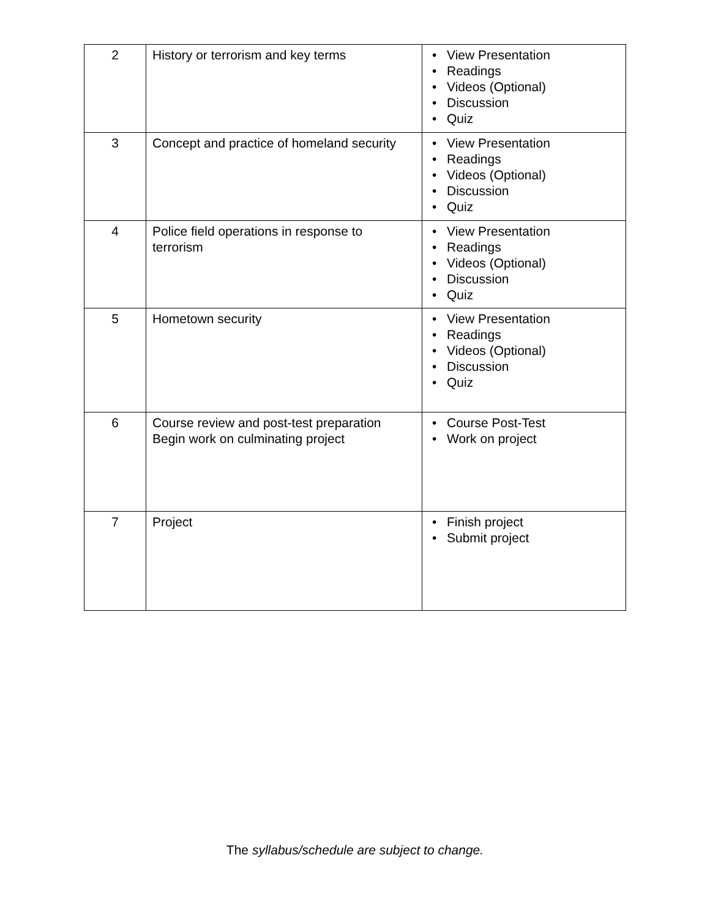| 2 | History or terrorism and key terms | • View Presentation • Readings • Videos (Optional) • Discussion • Quiz |
| 3 | Concept and practice of homeland security | • View Presentation • Readings • Videos (Optional) • Discussion • Quiz |
| 4 | Police field operations in response to terrorism | • View Presentation • Readings • Videos (Optional) • Discussion • Quiz |
| 5 | Hometown security | • View Presentation • Readings • Videos (Optional) • Discussion • Quiz |
| 6 | Course review and post-test preparation Begin work on culminating project | • Course Post-Test • Work on project |
| 7 | Project | • Finish project • Submit project |
The syllabus/schedule are subject to change.